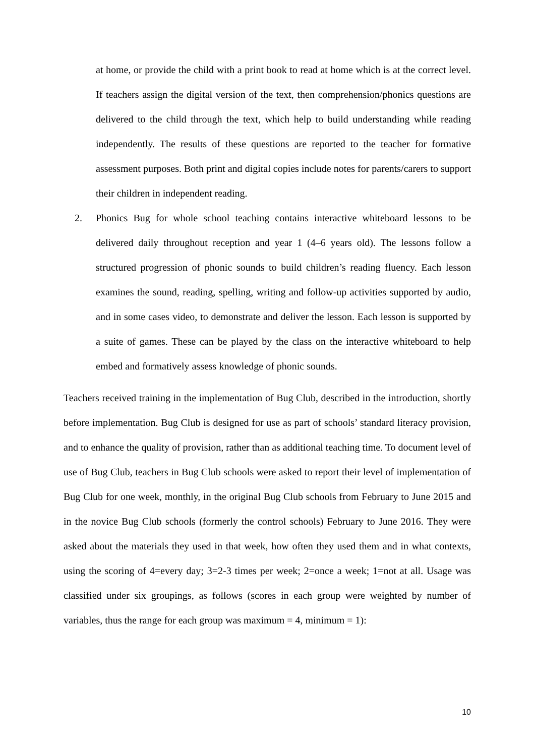at home, or provide the child with a print book to read at home which is at the correct level. If teachers assign the digital version of the text, then comprehension/phonics questions are delivered to the child through the text, which help to build understanding while reading independently. The results of these questions are reported to the teacher for formative assessment purposes. Both print and digital copies include notes for parents/carers to support their children in independent reading.
2. Phonics Bug for whole school teaching contains interactive whiteboard lessons to be delivered daily throughout reception and year 1 (4–6 years old). The lessons follow a structured progression of phonic sounds to build children’s reading fluency. Each lesson examines the sound, reading, spelling, writing and follow-up activities supported by audio, and in some cases video, to demonstrate and deliver the lesson. Each lesson is supported by a suite of games. These can be played by the class on the interactive whiteboard to help embed and formatively assess knowledge of phonic sounds.
Teachers received training in the implementation of Bug Club, described in the introduction, shortly before implementation. Bug Club is designed for use as part of schools’ standard literacy provision, and to enhance the quality of provision, rather than as additional teaching time. To document level of use of Bug Club, teachers in Bug Club schools were asked to report their level of implementation of Bug Club for one week, monthly, in the original Bug Club schools from February to June 2015 and in the novice Bug Club schools (formerly the control schools) February to June 2016. They were asked about the materials they used in that week, how often they used them and in what contexts, using the scoring of 4=every day; 3=2-3 times per week; 2=once a week; 1=not at all. Usage was classified under six groupings, as follows (scores in each group were weighted by number of variables, thus the range for each group was maximum = 4, minimum = 1):
10